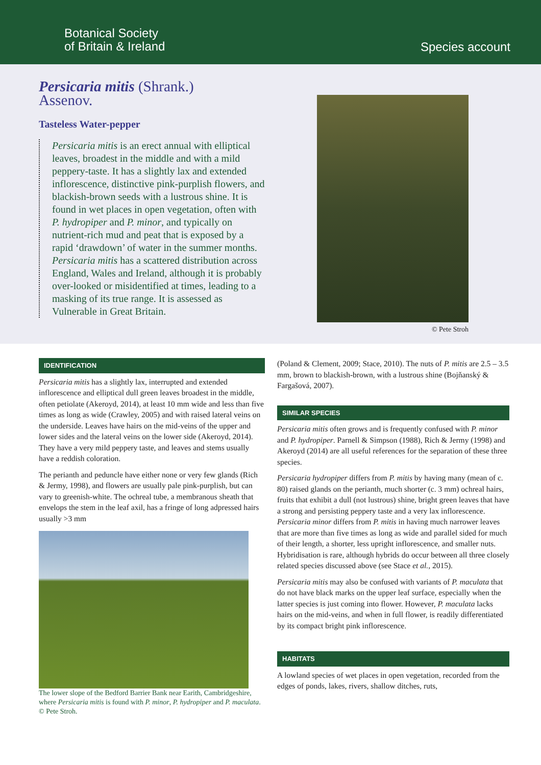Botanical Society
of Britain & Ireland
Species account
Persicaria mitis (Shrank.)
Assenov.
Tasteless Water-pepper
Persicaria mitis is an erect annual with elliptical leaves, broadest in the middle and with a mild peppery-taste. It has a slightly lax and extended inflorescence, distinctive pink-purplish flowers, and blackish-brown seeds with a lustrous shine. It is found in wet places in open vegetation, often with P. hydropiper and P. minor, and typically on nutrient-rich mud and peat that is exposed by a rapid ‘drawdown’ of water in the summer months. Persicaria mitis has a scattered distribution across England, Wales and Ireland, although it is probably over-looked or misidentified at times, leading to a masking of its true range. It is assessed as Vulnerable in Great Britain.
© Pete Stroh
IDENTIFICATION
Persicaria mitis has a slightly lax, interrupted and extended inflorescence and elliptical dull green leaves broadest in the middle, often petiolate (Akeroyd, 2014), at least 10 mm wide and less than five times as long as wide (Crawley, 2005) and with raised lateral veins on the underside. Leaves have hairs on the mid-veins of the upper and lower sides and the lateral veins on the lower side (Akeroyd, 2014). They have a very mild peppery taste, and leaves and stems usually have a reddish coloration.
The perianth and peduncle have either none or very few glands (Rich & Jermy, 1998), and flowers are usually pale pink-purplish, but can vary to greenish-white. The ochreal tube, a membranous sheath that envelops the stem in the leaf axil, has a fringe of long adpressed hairs usually >3 mm
The lower slope of the Bedford Barrier Bank near Earith, Cambridgeshire, where Persicaria mitis is found with P. minor, P. hydropiper and P. maculata. © Pete Stroh.
(Poland & Clement, 2009; Stace, 2010). The nuts of P. mitis are 2.5 – 3.5 mm, brown to blackish-brown, with a lustrous shine (Bojňanský & Fargašová, 2007).
SIMILAR SPECIES
Persicaria mitis often grows and is frequently confused with P. minor and P. hydropiper. Parnell & Simpson (1988), Rich & Jermy (1998) and Akeroyd (2014) are all useful references for the separation of these three species.
Persicaria hydropiper differs from P. mitis by having many (mean of c. 80) raised glands on the perianth, much shorter (c. 3 mm) ochreal hairs, fruits that exhibit a dull (not lustrous) shine, bright green leaves that have a strong and persisting peppery taste and a very lax inflorescence. Persicaria minor differs from P. mitis in having much narrower leaves that are more than five times as long as wide and parallel sided for much of their length, a shorter, less upright inflorescence, and smaller nuts. Hybridisation is rare, although hybrids do occur between all three closely related species discussed above (see Stace et al., 2015).
Persicaria mitis may also be confused with variants of P. maculata that do not have black marks on the upper leaf surface, especially when the latter species is just coming into flower. However, P. maculata lacks hairs on the mid-veins, and when in full flower, is readily differentiated by its compact bright pink inflorescence.
HABITATS
A lowland species of wet places in open vegetation, recorded from the edges of ponds, lakes, rivers, shallow ditches, ruts,